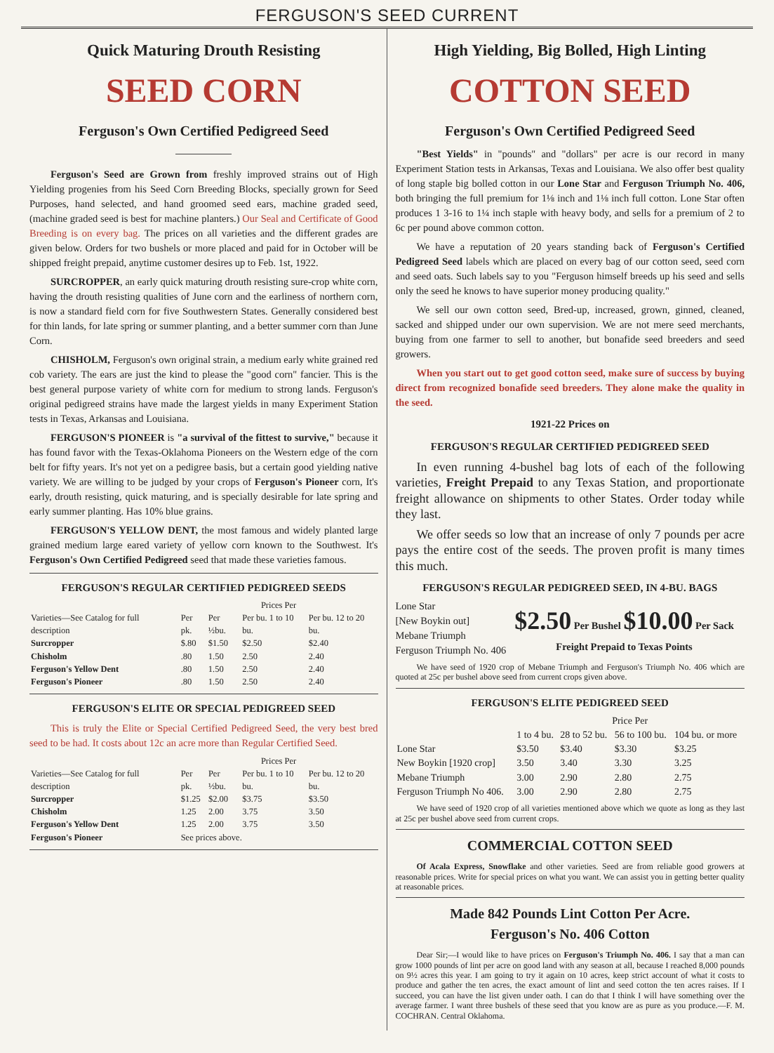FERGUSON'S SEED CURRENT
Quick Maturing Drouth Resisting
SEED CORN
Ferguson's Own Certified Pedigreed Seed
Ferguson's Seed are Grown from freshly improved strains out of High Yielding progenies from his Seed Corn Breeding Blocks, specially grown for Seed Purposes, hand selected, and hand groomed seed ears, machine graded seed, (machine graded seed is best for machine planters.) Our Seal and Certificate of Good Breeding is on every bag. The prices on all varieties and the different grades are given below. Orders for two bushels or more placed and paid for in October will be shipped freight prepaid, anytime customer desires up to Feb. 1st, 1922.
SURCROPPER, an early quick maturing drouth resisting sure-crop white corn, having the drouth resisting qualities of June corn and the earliness of northern corn, is now a standard field corn for five Southwestern States. Generally considered best for thin lands, for late spring or summer planting, and a better summer corn than June Corn.
CHISHOLM, Ferguson's own original strain, a medium early white grained red cob variety. The ears are just the kind to please the "good corn" fancier. This is the best general purpose variety of white corn for medium to strong lands. Ferguson's original pedigreed strains have made the largest yields in many Experiment Station tests in Texas, Arkansas and Louisiana.
FERGUSON'S PIONEER is "a survival of the fittest to survive," because it has found favor with the Texas-Oklahoma Pioneers on the Western edge of the corn belt for fifty years. It's not yet on a pedigree basis, but a certain good yielding native variety. We are willing to be judged by your crops of Ferguson's Pioneer corn, It's early, drouth resisting, quick maturing, and is specially desirable for late spring and early summer planting. Has 10% blue grains.
FERGUSON'S YELLOW DENT, the most famous and widely planted large grained medium large eared variety of yellow corn known to the Southwest. It's Ferguson's Own Certified Pedigreed seed that made these varieties famous.
FERGUSON'S REGULAR CERTIFIED PEDIGREED SEEDS
| | Prices Per | | | |
| --- | --- | --- | --- | --- |
| Varieties—See Catalog for full description | Per pk. | Per ½bu. | Per bu. 1 to 10 bu. | Per bu. 12 to 20 bu. |
| Surcropper | $.80 | $1.50 | $2.50 | $2.40 |
| Chisholm | .80 | 1.50 | 2.50 | 2.40 |
| Ferguson's Yellow Dent | .80 | 1.50 | 2.50 | 2.40 |
| Ferguson's Pioneer | .80 | 1.50 | 2.50 | 2.40 |
FERGUSON'S ELITE OR SPECIAL PEDIGREED SEED
This is truly the Elite or Special Certified Pedigreed Seed, the very best bred seed to be had. It costs about 12c an acre more than Regular Certified Seed.
| | Prices Per | | | |
| --- | --- | --- | --- | --- |
| Varieties—See Catalog for full description | Per pk. | Per ½bu. | Per bu. 1 to 10 bu. | Per bu. 12 to 20 bu. |
| Surcropper | $1.25 | $2.00 | $3.75 | $3.50 |
| Chisholm | 1.25 | 2.00 | 3.75 | 3.50 |
| Ferguson's Yellow Dent | 1.25 | 2.00 | 3.75 | 3.50 |
| Ferguson's Pioneer | See prices above. | | | |
High Yielding, Big Bolled, High Linting
COTTON SEED
Ferguson's Own Certified Pedigreed Seed
"Best Yields" in "pounds" and "dollars" per acre is our record in many Experiment Station tests in Arkansas, Texas and Louisiana. We also offer best quality of long staple big bolled cotton in our Lone Star and Ferguson Triumph No. 406, both bringing the full premium for 1⅛ inch and 1⅛ inch full cotton. Lone Star often produces 1 3-16 to 1¼ inch staple with heavy body, and sells for a premium of 2 to 6c per pound above common cotton.
We have a reputation of 20 years standing back of Ferguson's Certified Pedigreed Seed labels which are placed on every bag of our cotton seed, seed corn and seed oats. Such labels say to you "Ferguson himself breeds up his seed and sells only the seed he knows to have superior money producing quality."
We sell our own cotton seed, Bred-up, increased, grown, ginned, cleaned, sacked and shipped under our own supervision. We are not mere seed merchants, buying from one farmer to sell to another, but bonafide seed breeders and seed growers.
When you start out to get good cotton seed, make sure of success by buying direct from recognized bonafide seed breeders. They alone make the quality in the seed.
1921-22 Prices on
FERGUSON'S REGULAR CERTIFIED PEDIGREED SEED
In even running 4-bushel bag lots of each of the following varieties, Freight Prepaid to any Texas Station, and proportionate freight allowance on shipments to other States. Order today while they last.
We offer seeds so low that an increase of only 7 pounds per acre pays the entire cost of the seeds. The proven profit is many times this much.
FERGUSON'S REGULAR PEDIGREED SEED, IN 4-BU. BAGS
Lone Star
[New Boykin out]
Mebane Triumph
Ferguson Triumph No. 406
$2.50 Per Bushel $10.00 Per Sack
Freight Prepaid to Texas Points
We have seed of 1920 crop of Mebane Triumph and Ferguson's Triumph No. 406 which are quoted at 25c per bushel above seed from current crops given above.
FERGUSON'S ELITE PEDIGREED SEED
| | Price Per | | | |
| --- | --- | --- | --- | --- |
| | 1 to 4 bu. | 28 to 52 bu. | 56 to 100 bu. | 104 bu. or more |
| Lone Star | $3.50 | $3.40 | $3.30 | $3.25 |
| New Boykin [1920 crop] | 3.50 | 3.40 | 3.30 | 3.25 |
| Mebane Triumph | 3.00 | 2.90 | 2.80 | 2.75 |
| Ferguson Triumph No 406. | 3.00 | 2.90 | 2.80 | 2.75 |
We have seed of 1920 crop of all varieties mentioned above which we quote as long as they last at 25c per bushel above seed from current crops.
COMMERCIAL COTTON SEED
Of Acala Express, Snowflake and other varieties. Seed are from reliable good growers at reasonable prices. Write for special prices on what you want. We can assist you in getting better quality at reasonable prices.
Made 842 Pounds Lint Cotton Per Acre.
Ferguson's No. 406 Cotton
Dear Sir;—I would like to have prices on Ferguson's Triumph No. 406. I say that a man can grow 1000 pounds of lint per acre on good land with any season at all, because I reached 8,000 pounds on 9½ acres this year. I am going to try it again on 10 acres, keep strict account of what it costs to produce and gather the ten acres, the exact amount of lint and seed cotton the ten acres raises. If I succeed, you can have the list given under oath. I can do that I think I will have something over the average farmer. I want three bushels of these seed that you know are as pure as you produce.—F. M. COCHRAN. Central Oklahoma.